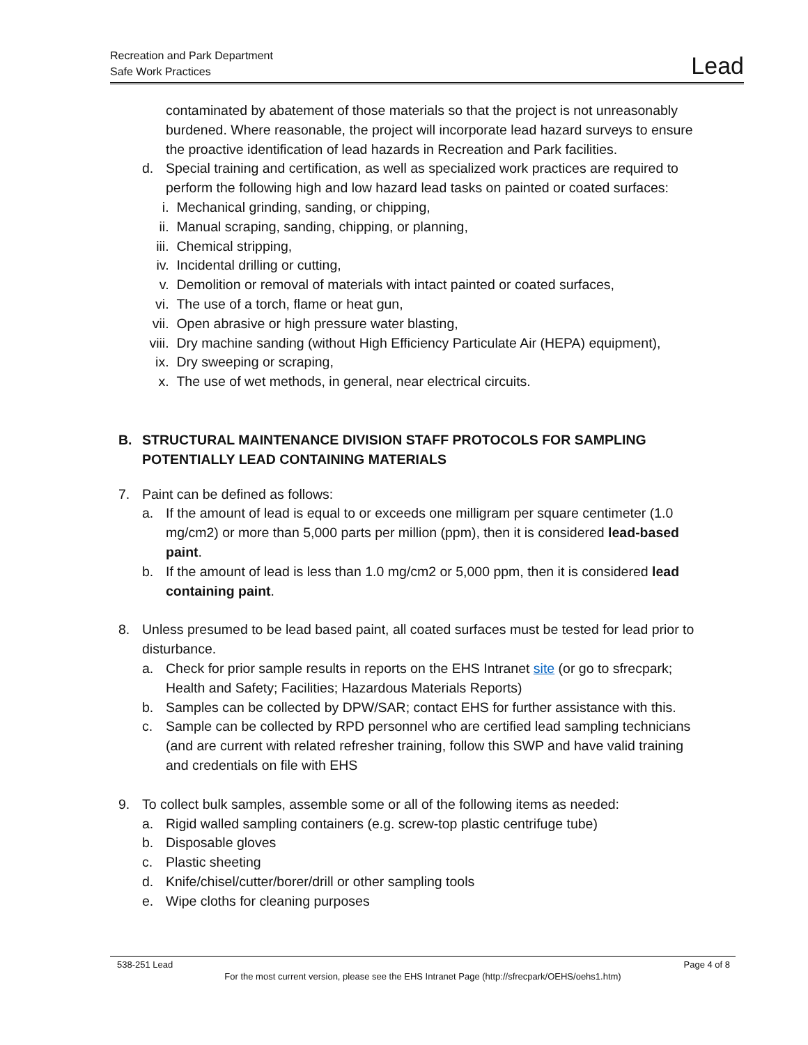Recreation and Park Department
Safe Work Practices
Lead
contaminated by abatement of those materials so that the project is not unreasonably burdened. Where reasonable, the project will incorporate lead hazard surveys to ensure the proactive identification of lead hazards in Recreation and Park facilities.
d. Special training and certification, as well as specialized work practices are required to perform the following high and low hazard lead tasks on painted or coated surfaces:
i. Mechanical grinding, sanding, or chipping,
ii. Manual scraping, sanding, chipping, or planning,
iii. Chemical stripping,
iv. Incidental drilling or cutting,
v. Demolition or removal of materials with intact painted or coated surfaces,
vi. The use of a torch, flame or heat gun,
vii. Open abrasive or high pressure water blasting,
viii. Dry machine sanding (without High Efficiency Particulate Air (HEPA) equipment),
ix. Dry sweeping or scraping,
x. The use of wet methods, in general, near electrical circuits.
B. STRUCTURAL MAINTENANCE DIVISION STAFF PROTOCOLS FOR SAMPLING POTENTIALLY LEAD CONTAINING MATERIALS
7. Paint can be defined as follows:
a. If the amount of lead is equal to or exceeds one milligram per square centimeter (1.0 mg/cm2) or more than 5,000 parts per million (ppm), then it is considered lead-based paint.
b. If the amount of lead is less than 1.0 mg/cm2 or 5,000 ppm, then it is considered lead containing paint.
8. Unless presumed to be lead based paint, all coated surfaces must be tested for lead prior to disturbance.
a. Check for prior sample results in reports on the EHS Intranet site (or go to sfrecpark; Health and Safety; Facilities; Hazardous Materials Reports)
b. Samples can be collected by DPW/SAR; contact EHS for further assistance with this.
c. Sample can be collected by RPD personnel who are certified lead sampling technicians (and are current with related refresher training, follow this SWP and have valid training and credentials on file with EHS
9. To collect bulk samples, assemble some or all of the following items as needed:
a. Rigid walled sampling containers (e.g. screw-top plastic centrifuge tube)
b. Disposable gloves
c. Plastic sheeting
d. Knife/chisel/cutter/borer/drill or other sampling tools
e. Wipe cloths for cleaning purposes
538-251 Lead Page 4 of 8
For the most current version, please see the EHS Intranet Page (http://sfrecpark/OEHS/oehs1.htm)